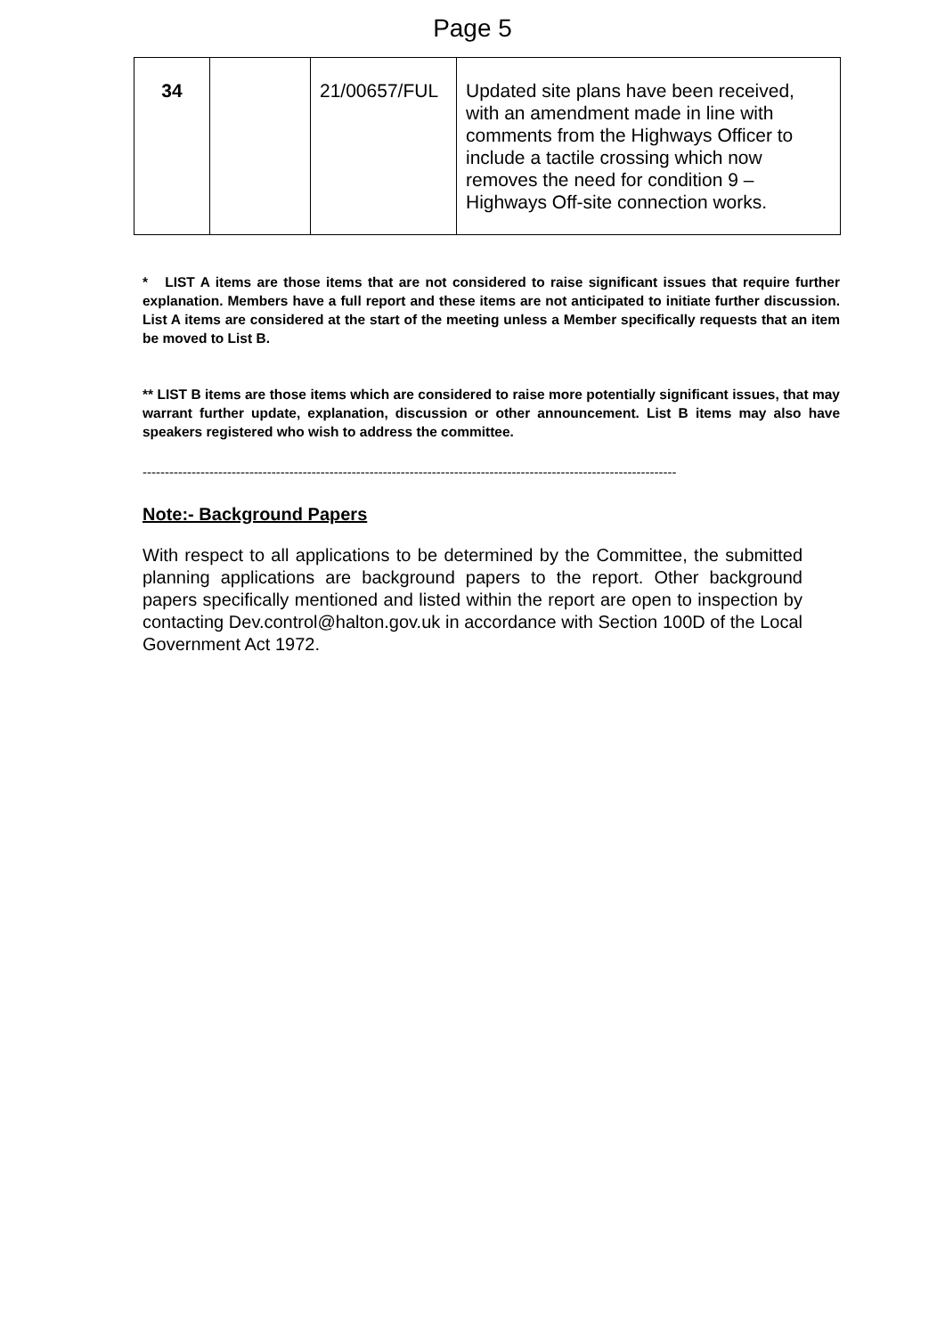Page 5
| 34 | | 21/00657/FUL | Updated site plans have been received, with an amendment made in line with comments from the Highways Officer to include a tactile crossing which now removes the need for condition 9 – Highways Off-site connection works. |
* LIST A items are those items that are not considered to raise significant issues that require further explanation. Members have a full report and these items are not anticipated to initiate further discussion. List A items are considered at the start of the meeting unless a Member specifically requests that an item be moved to List B.
** LIST B items are those items which are considered to raise more potentially significant issues, that may warrant further update, explanation, discussion or other announcement. List B items may also have speakers registered who wish to address the committee.
------------------------------------------------------------------------------------------------------------------------
Note:- Background Papers
With respect to all applications to be determined by the Committee, the submitted planning applications are background papers to the report. Other background papers specifically mentioned and listed within the report are open to inspection by contacting Dev.control@halton.gov.uk in accordance with Section 100D of the Local Government Act 1972.